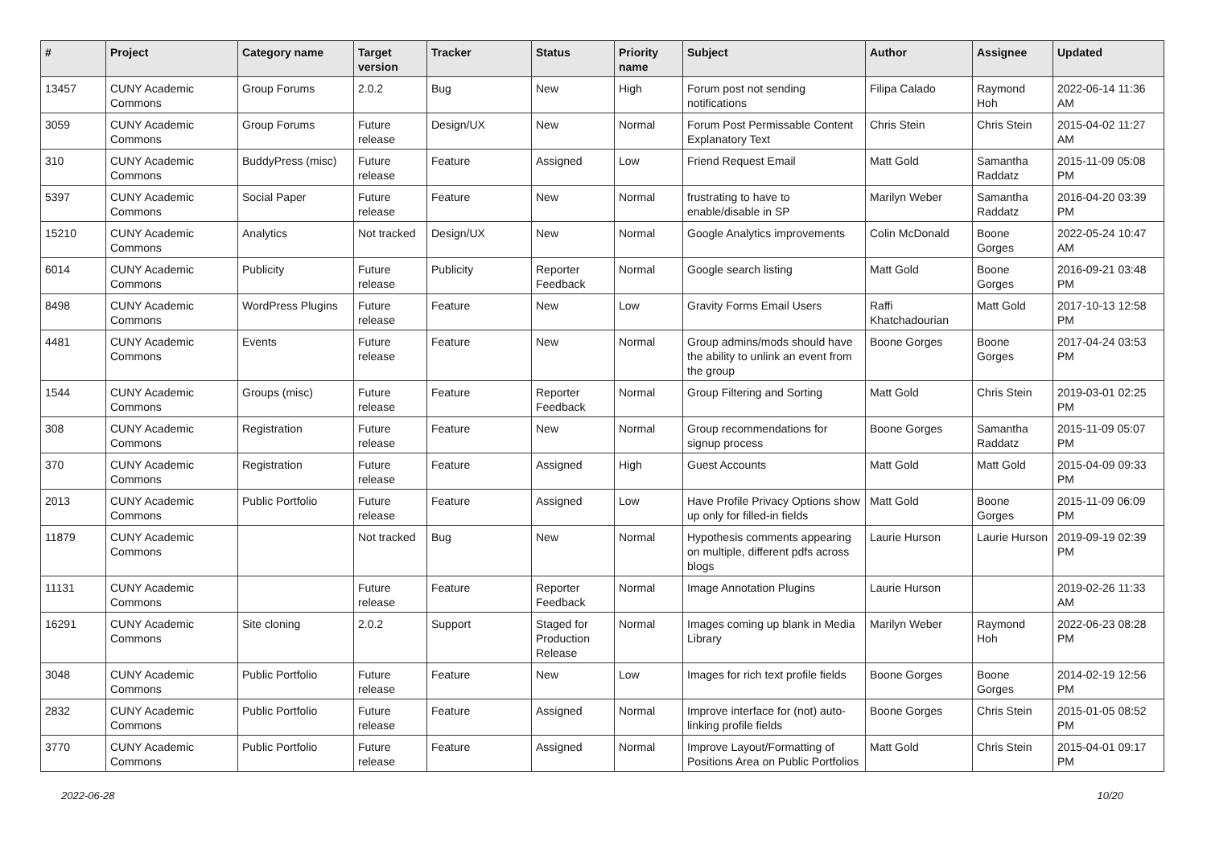| # | Project | Category name | Target version | Tracker | Status | Priority name | Subject | Author | Assignee | Updated |
| --- | --- | --- | --- | --- | --- | --- | --- | --- | --- | --- |
| 13457 | CUNY Academic Commons | Group Forums | 2.0.2 | Bug | New | High | Forum post not sending notifications | Filipa Calado | Raymond Hoh | 2022-06-14 11:36 AM |
| 3059 | CUNY Academic Commons | Group Forums | Future release | Design/UX | New | Normal | Forum Post Permissable Content Explanatory Text | Chris Stein | Chris Stein | 2015-04-02 11:27 AM |
| 310 | CUNY Academic Commons | BuddyPress (misc) | Future release | Feature | Assigned | Low | Friend Request Email | Matt Gold | Samantha Raddatz | 2015-11-09 05:08 PM |
| 5397 | CUNY Academic Commons | Social Paper | Future release | Feature | New | Normal | frustrating to have to enable/disable in SP | Marilyn Weber | Samantha Raddatz | 2016-04-20 03:39 PM |
| 15210 | CUNY Academic Commons | Analytics | Not tracked | Design/UX | New | Normal | Google Analytics improvements | Colin McDonald | Boone Gorges | 2022-05-24 10:47 AM |
| 6014 | CUNY Academic Commons | Publicity | Future release | Publicity | Reporter Feedback | Normal | Google search listing | Matt Gold | Boone Gorges | 2016-09-21 03:48 PM |
| 8498 | CUNY Academic Commons | WordPress Plugins | Future release | Feature | New | Low | Gravity Forms Email Users | Raffi Khatchadourian | Matt Gold | 2017-10-13 12:58 PM |
| 4481 | CUNY Academic Commons | Events | Future release | Feature | New | Normal | Group admins/mods should have the ability to unlink an event from the group | Boone Gorges | Boone Gorges | 2017-04-24 03:53 PM |
| 1544 | CUNY Academic Commons | Groups (misc) | Future release | Feature | Reporter Feedback | Normal | Group Filtering and Sorting | Matt Gold | Chris Stein | 2019-03-01 02:25 PM |
| 308 | CUNY Academic Commons | Registration | Future release | Feature | New | Normal | Group recommendations for signup process | Boone Gorges | Samantha Raddatz | 2015-11-09 05:07 PM |
| 370 | CUNY Academic Commons | Registration | Future release | Feature | Assigned | High | Guest Accounts | Matt Gold | Matt Gold | 2015-04-09 09:33 PM |
| 2013 | CUNY Academic Commons | Public Portfolio | Future release | Feature | Assigned | Low | Have Profile Privacy Options show up only for filled-in fields | Matt Gold | Boone Gorges | 2015-11-09 06:09 PM |
| 11879 | CUNY Academic Commons | | Not tracked | Bug | New | Normal | Hypothesis comments appearing on multiple, different pdfs across blogs | Laurie Hurson | Laurie Hurson | 2019-09-19 02:39 PM |
| 11131 | CUNY Academic Commons | | Future release | Feature | Reporter Feedback | Normal | Image Annotation Plugins | Laurie Hurson | | 2019-02-26 11:33 AM |
| 16291 | CUNY Academic Commons | Site cloning | 2.0.2 | Support | Staged for Production Release | Normal | Images coming up blank in Media Library | Marilyn Weber | Raymond Hoh | 2022-06-23 08:28 PM |
| 3048 | CUNY Academic Commons | Public Portfolio | Future release | Feature | New | Low | Images for rich text profile fields | Boone Gorges | Boone Gorges | 2014-02-19 12:56 PM |
| 2832 | CUNY Academic Commons | Public Portfolio | Future release | Feature | Assigned | Normal | Improve interface for (not) auto-linking profile fields | Boone Gorges | Chris Stein | 2015-01-05 08:52 PM |
| 3770 | CUNY Academic Commons | Public Portfolio | Future release | Feature | Assigned | Normal | Improve Layout/Formatting of Positions Area on Public Portfolios | Matt Gold | Chris Stein | 2015-04-01 09:17 PM |
2022-06-28 10/20